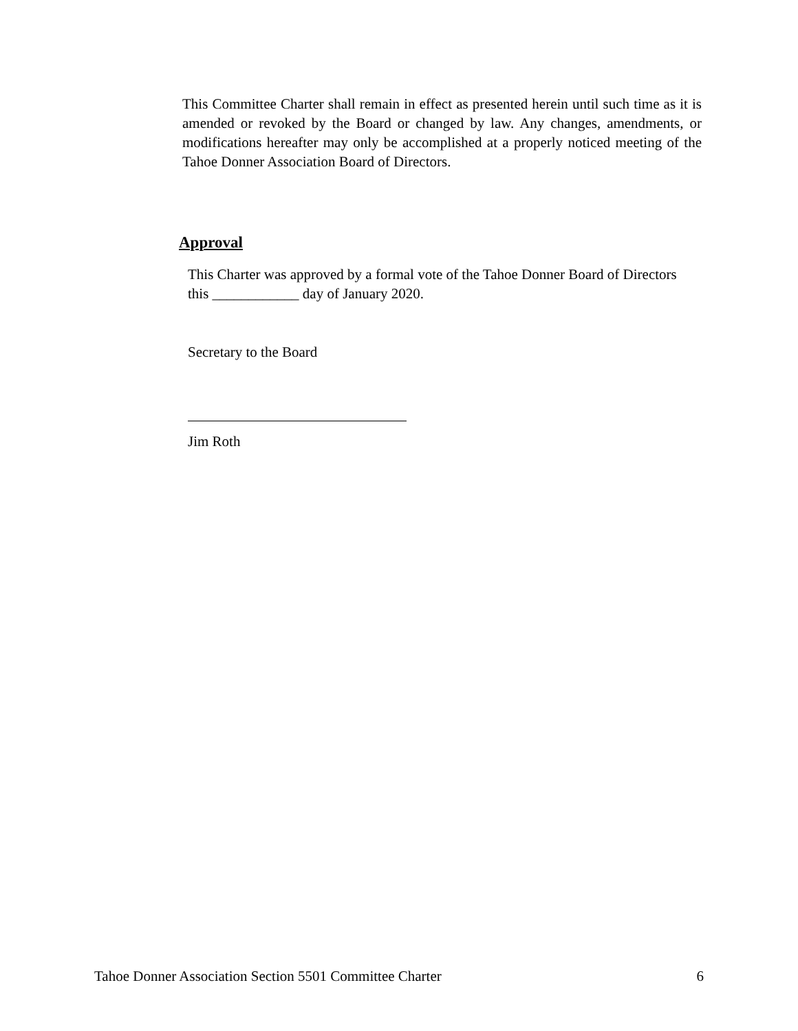This Committee Charter shall remain in effect as presented herein until such time as it is amended or revoked by the Board or changed by law. Any changes, amendments, or modifications hereafter may only be accomplished at a properly noticed meeting of the Tahoe Donner Association Board of Directors.
Approval
This Charter was approved by a formal vote of the Tahoe Donner Board of Directors this ____________ day of January 2020.
Secretary to the Board
Jim Roth
Tahoe Donner Association Section 5501 Committee Charter 6